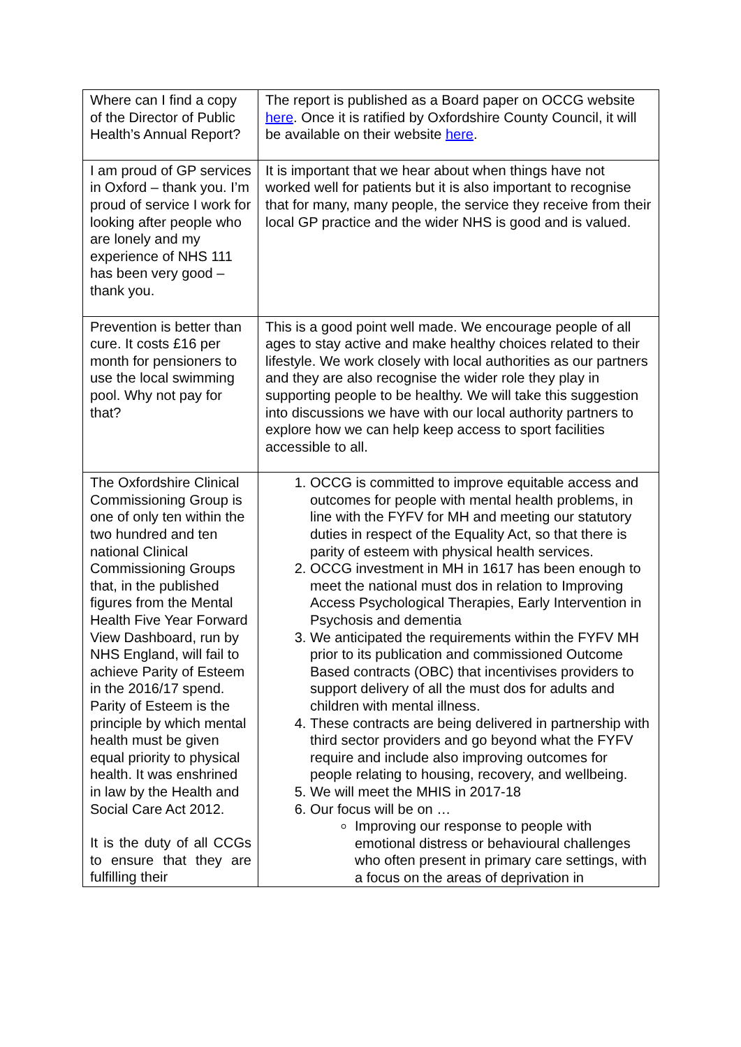| Where can I find a copy of the Director of Public Health’s Annual Report? | The report is published as a Board paper on OCCG website here . Once it is ratified by Oxfordshire County Council, it will be available on their website here . |
| I am proud of GP services in Oxford – thank you. I’m proud of service I work for looking after people who are lonely and my experience of NHS 111 has been very good – thank you. | It is important that we hear about when things have not worked well for patients but it is also important to recognise that for many, many people, the service they receive from their local GP practice and the wider NHS is good and is valued. |
| Prevention is better than cure. It costs £16 per month for pensioners to use the local swimming pool. Why not pay for that? | This is a good point well made. We encourage people of all ages to stay active and make healthy choices related to their lifestyle. We work closely with local authorities as our partners and they are also recognise the wider role they play in supporting people to be healthy. We will take this suggestion into discussions we have with our local authority partners to explore how we can help keep access to sport facilities accessible to all. |
| The Oxfordshire Clinical Commissioning Group is one of only ten within the two hundred and ten national Clinical Commissioning Groups that, in the published figures from the Mental Health Five Year Forward View Dashboard, run by NHS England, will fail to achieve Parity of Esteem in the 2016/17 spend. Parity of Esteem is the principle by which mental health must be given equal priority to physical health. It was enshrined in law by the Health and Social Care Act 2012. It is the duty of all CCGs to ensure that they are fulfilling their | 1. OCCG is committed to improve equitable access and outcomes for people with mental health problems, in line with the FYFV for MH and meeting our statutory duties in respect of the Equality Act, so that there is parity of esteem with physical health services. 2. OCCG investment in MH in 1617 has been enough to meet the national must dos in relation to Improving Access Psychological Therapies, Early Intervention in Psychosis and dementia 3. We anticipated the requirements within the FYFV MH prior to its publication and commissioned Outcome Based contracts (OBC) that incentivises providers to support delivery of all the must dos for adults and children with mental illness. 4. These contracts are being delivered in partnership with third sector providers and go beyond what the FYFV require and include also improving outcomes for people relating to housing, recovery, and wellbeing. 5. We will meet the MHIS in 2017-18 6. Our focus will be on … Improving our response to people with emotional distress or behavioural challenges who often present in primary care settings, with a focus on the areas of deprivation in |